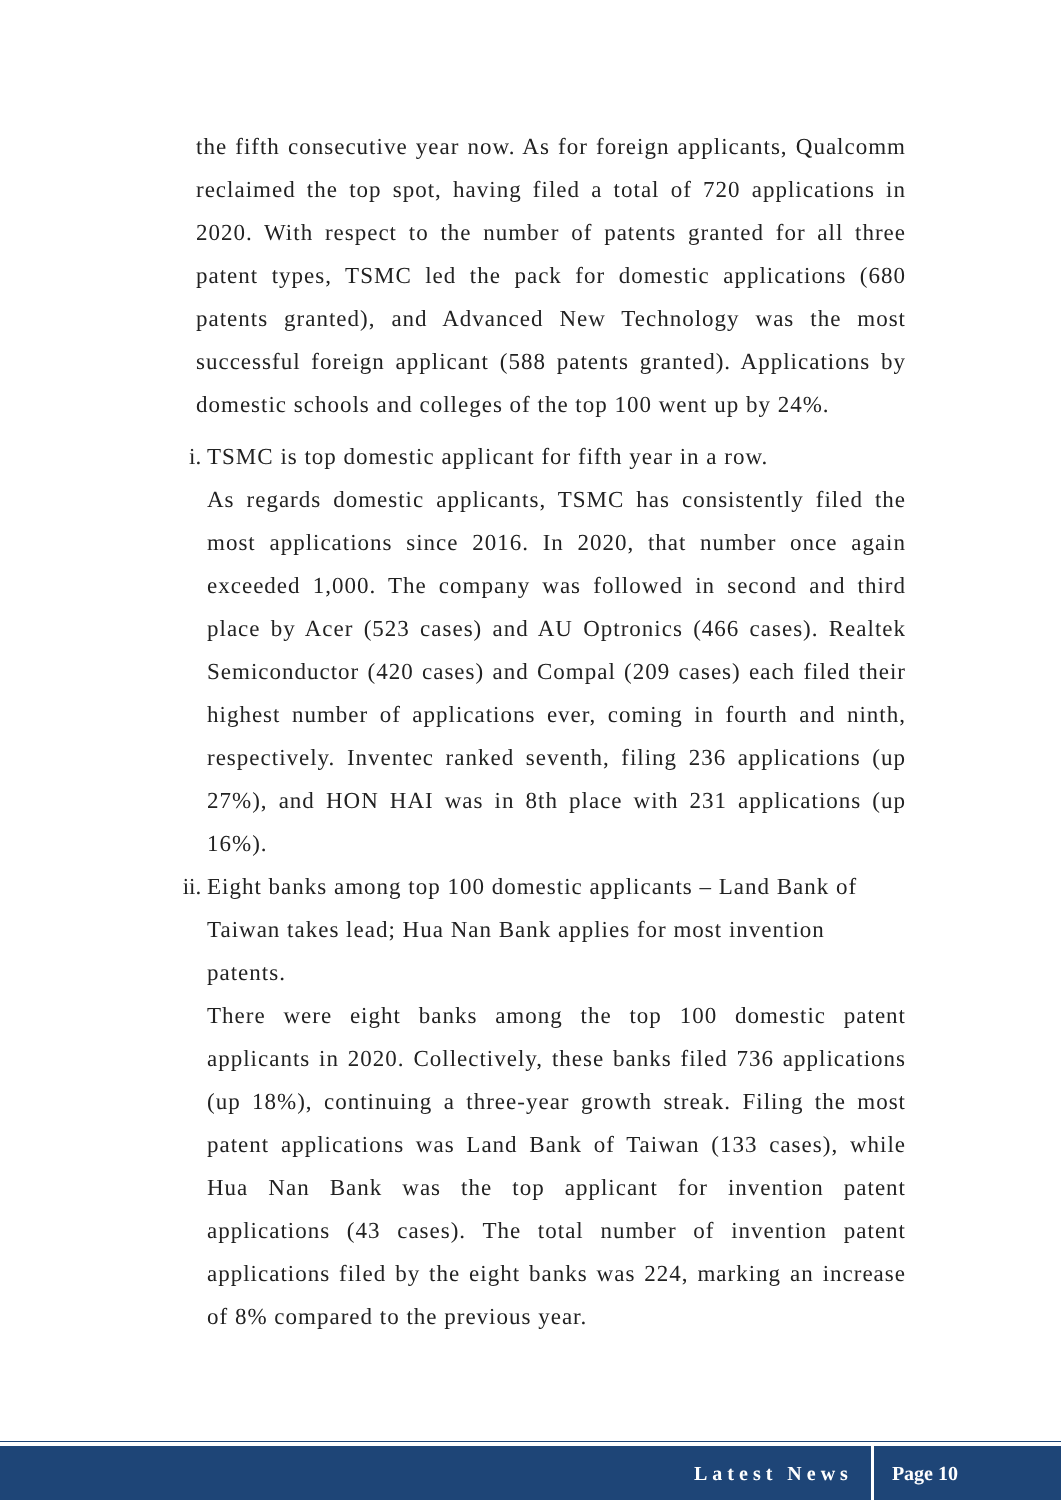the fifth consecutive year now. As for foreign applicants, Qualcomm reclaimed the top spot, having filed a total of 720 applications in 2020. With respect to the number of patents granted for all three patent types, TSMC led the pack for domestic applications (680 patents granted), and Advanced New Technology was the most successful foreign applicant (588 patents granted). Applications by domestic schools and colleges of the top 100 went up by 24%.
i. TSMC is top domestic applicant for fifth year in a row.
As regards domestic applicants, TSMC has consistently filed the most applications since 2016. In 2020, that number once again exceeded 1,000. The company was followed in second and third place by Acer (523 cases) and AU Optronics (466 cases). Realtek Semiconductor (420 cases) and Compal (209 cases) each filed their highest number of applications ever, coming in fourth and ninth, respectively. Inventec ranked seventh, filing 236 applications (up 27%), and HON HAI was in 8th place with 231 applications (up 16%).
ii.
Eight banks among top 100 domestic applicants – Land Bank of Taiwan takes lead; Hua Nan Bank applies for most invention patents.
There were eight banks among the top 100 domestic patent applicants in 2020. Collectively, these banks filed 736 applications (up 18%), continuing a three-year growth streak. Filing the most patent applications was Land Bank of Taiwan (133 cases), while Hua Nan Bank was the top applicant for invention patent applications (43 cases). The total number of invention patent applications filed by the eight banks was 224, marking an increase of 8% compared to the previous year.
Latest News Page 10